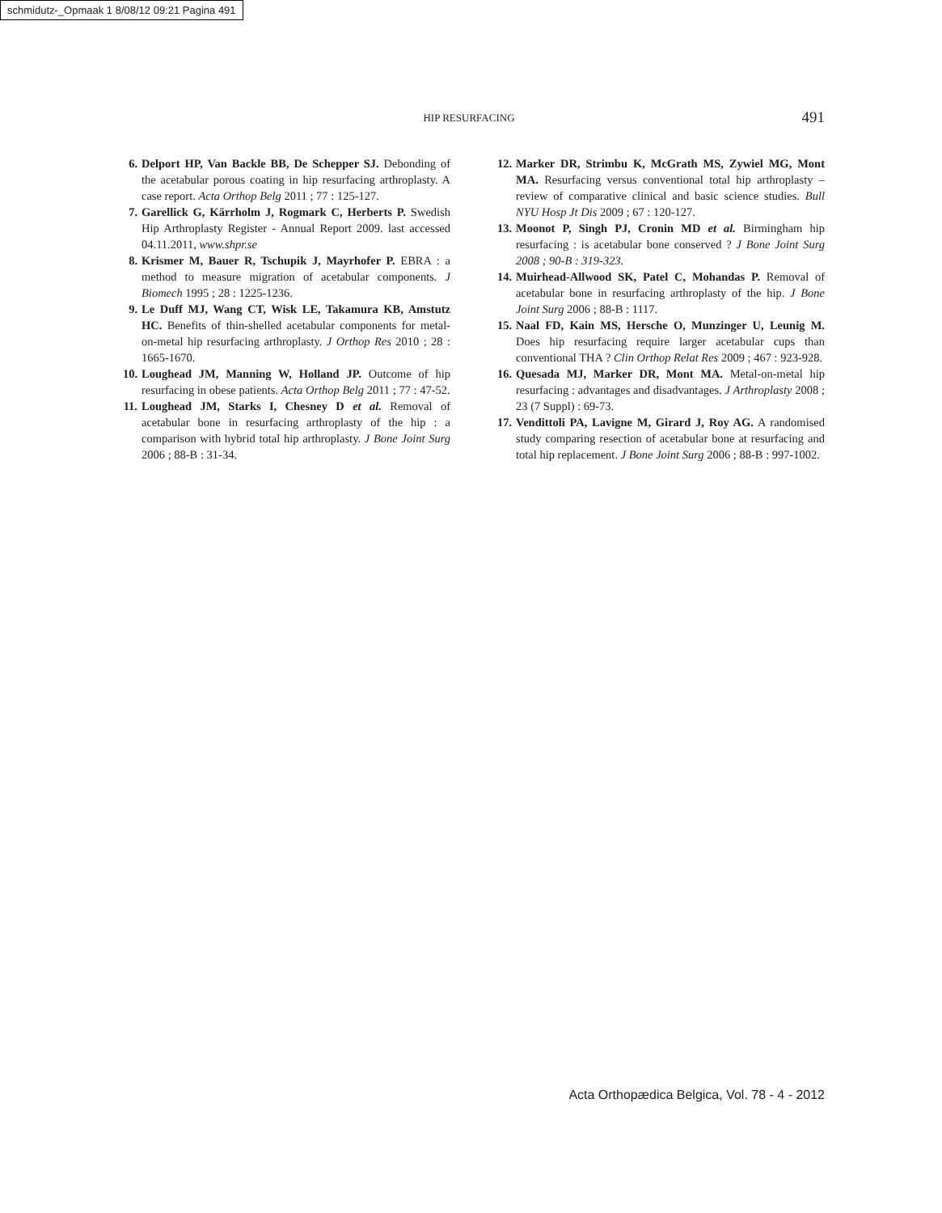schmidutz-_Opmaak 1 8/08/12 09:21 Pagina 491
HIP RESURFACING 491
6. Delport HP, Van Backle BB, De Schepper SJ. Debonding of the acetabular porous coating in hip resurfacing arthroplasty. A case report. Acta Orthop Belg 2011 ; 77 : 125-127.
7. Garellick G, Kärrholm J, Rogmark C, Herberts P. Swedish Hip Arthroplasty Register - Annual Report 2009. last accessed 04.11.2011, www.shpr.se
8. Krismer M, Bauer R, Tschupik J, Mayrhofer P. EBRA : a method to measure migration of acetabular components. J Biomech 1995 ; 28 : 1225-1236.
9. Le Duff MJ, Wang CT, Wisk LE, Takamura KB, Amstutz HC. Benefits of thin-shelled acetabular components for metal-on-metal hip resurfacing arthroplasty. J Orthop Res 2010 ; 28 : 1665-1670.
10. Loughead JM, Manning W, Holland JP. Outcome of hip resurfacing in obese patients. Acta Orthop Belg 2011 ; 77 : 47-52.
11. Loughead JM, Starks I, Chesney D et al. Removal of acetabular bone in resurfacing arthroplasty of the hip : a comparison with hybrid total hip arthroplasty. J Bone Joint Surg 2006 ; 88-B : 31-34.
12. Marker DR, Strimbu K, McGrath MS, Zywiel MG, Mont MA. Resurfacing versus conventional total hip arthroplasty – review of comparative clinical and basic science studies. Bull NYU Hosp Jt Dis 2009 ; 67 : 120-127.
13. Moonot P, Singh PJ, Cronin MD et al. Birmingham hip resurfacing : is acetabular bone conserved ? J Bone Joint Surg 2008 ; 90-B : 319-323.
14. Muirhead-Allwood SK, Patel C, Mohandas P. Removal of acetabular bone in resurfacing arthroplasty of the hip. J Bone Joint Surg 2006 ; 88-B : 1117.
15. Naal FD, Kain MS, Hersche O, Munzinger U, Leunig M. Does hip resurfacing require larger acetabular cups than conventional THA ? Clin Orthop Relat Res 2009 ; 467 : 923-928.
16. Quesada MJ, Marker DR, Mont MA. Metal-on-metal hip resurfacing : advantages and disadvantages. J Arthroplasty 2008 ; 23 (7 Suppl) : 69-73.
17. Vendittoli PA, Lavigne M, Girard J, Roy AG. A randomised study comparing resection of acetabular bone at resurfacing and total hip replacement. J Bone Joint Surg 2006 ; 88-B : 997-1002.
Acta Orthopædica Belgica, Vol. 78 - 4 - 2012